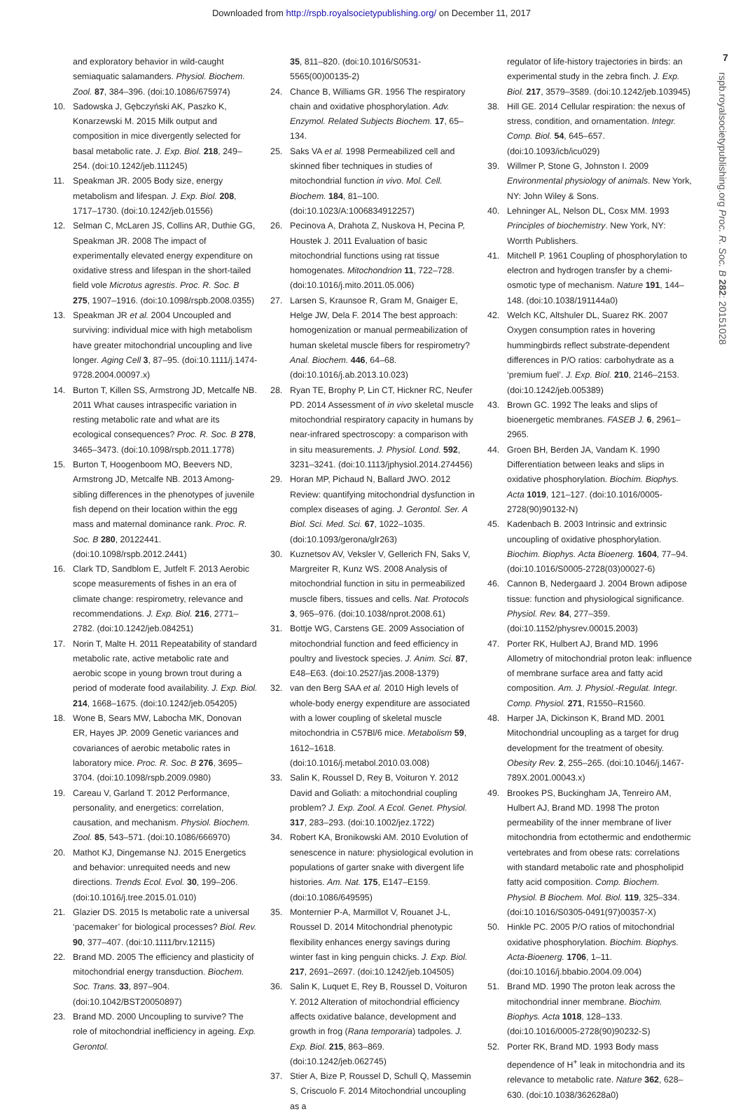Downloaded from http://rspb.royalsocietypublishing.org/ on December 11, 2017
7
rspb.royalsocietypublishing.org Proc. R. Soc. B 282: 20151028
and exploratory behavior in wild-caught semiaquatic salamanders. Physiol. Biochem. Zool. 87, 384–396. (doi:10.1086/675974)
10. Sadowska J, Gębczyński AK, Paszko K, Konarzewski M. 2015 Milk output and composition in mice divergently selected for basal metabolic rate. J. Exp. Biol. 218, 249–254. (doi:10.1242/jeb.111245)
11. Speakman JR. 2005 Body size, energy metabolism and lifespan. J. Exp. Biol. 208, 1717–1730. (doi:10.1242/jeb.01556)
12. Selman C, McLaren JS, Collins AR, Duthie GG, Speakman JR. 2008 The impact of experimentally elevated energy expenditure on oxidative stress and lifespan in the short-tailed field vole Microtus agrestis. Proc. R. Soc. B 275, 1907–1916. (doi:10.1098/rspb.2008.0355)
13. Speakman JR et al. 2004 Uncoupled and surviving: individual mice with high metabolism have greater mitochondrial uncoupling and live longer. Aging Cell 3, 87–95. (doi:10.1111/j.1474-9728.2004.00097.x)
14. Burton T, Killen SS, Armstrong JD, Metcalfe NB. 2011 What causes intraspecific variation in resting metabolic rate and what are its ecological consequences? Proc. R. Soc. B 278, 3465–3473. (doi:10.1098/rspb.2011.1778)
15. Burton T, Hoogenboom MO, Beevers ND, Armstrong JD, Metcalfe NB. 2013 Among-sibling differences in the phenotypes of juvenile fish depend on their location within the egg mass and maternal dominance rank. Proc. R. Soc. B 280, 20122441. (doi:10.1098/rspb.2012.2441)
16. Clark TD, Sandblom E, Jutfelt F. 2013 Aerobic scope measurements of fishes in an era of climate change: respirometry, relevance and recommendations. J. Exp. Biol. 216, 2771–2782. (doi:10.1242/jeb.084251)
17. Norin T, Malte H. 2011 Repeatability of standard metabolic rate, active metabolic rate and aerobic scope in young brown trout during a period of moderate food availability. J. Exp. Biol. 214, 1668–1675. (doi:10.1242/jeb.054205)
18. Wone B, Sears MW, Labocha MK, Donovan ER, Hayes JP. 2009 Genetic variances and covariances of aerobic metabolic rates in laboratory mice. Proc. R. Soc. B 276, 3695–3704. (doi:10.1098/rspb.2009.0980)
19. Careau V, Garland T. 2012 Performance, personality, and energetics: correlation, causation, and mechanism. Physiol. Biochem. Zool. 85, 543–571. (doi:10.1086/666970)
20. Mathot KJ, Dingemanse NJ. 2015 Energetics and behavior: unrequited needs and new directions. Trends Ecol. Evol. 30, 199–206. (doi:10.1016/j.tree.2015.01.010)
21. Glazier DS. 2015 Is metabolic rate a universal ‘pacemaker’ for biological processes? Biol. Rev. 90, 377–407. (doi:10.1111/brv.12115)
22. Brand MD. 2005 The efficiency and plasticity of mitochondrial energy transduction. Biochem. Soc. Trans. 33, 897–904. (doi:10.1042/BST20050897)
23. Brand MD. 2000 Uncoupling to survive? The role of mitochondrial inefficiency in ageing. Exp. Gerontol.
35, 811–820. (doi:10.1016/S0531-5565(00)00135-2)
24. Chance B, Williams GR. 1956 The respiratory chain and oxidative phosphorylation. Adv. Enzymol. Related Subjects Biochem. 17, 65–134.
25. Saks VA et al. 1998 Permeabilized cell and skinned fiber techniques in studies of mitochondrial function in vivo. Mol. Cell. Biochem. 184, 81–100. (doi:10.1023/A:1006834912257)
26. Pecinova A, Drahota Z, Nuskova H, Pecina P, Houstek J. 2011 Evaluation of basic mitochondrial functions using rat tissue homogenates. Mitochondrion 11, 722–728. (doi:10.1016/j.mito.2011.05.006)
27. Larsen S, Kraunsoe R, Gram M, Gnaiger E, Helge JW, Dela F. 2014 The best approach: homogenization or manual permeabilization of human skeletal muscle fibers for respirometry? Anal. Biochem. 446, 64–68. (doi:10.1016/j.ab.2013.10.023)
28. Ryan TE, Brophy P, Lin CT, Hickner RC, Neufer PD. 2014 Assessment of in vivo skeletal muscle mitochondrial respiratory capacity in humans by near-infrared spectroscopy: a comparison with in situ measurements. J. Physiol. Lond. 592, 3231–3241. (doi:10.1113/jphysiol.2014.274456)
29. Horan MP, Pichaud N, Ballard JWO. 2012 Review: quantifying mitochondrial dysfunction in complex diseases of aging. J. Gerontol. Ser. A Biol. Sci. Med. Sci. 67, 1022–1035. (doi:10.1093/gerona/glr263)
30. Kuznetsov AV, Veksler V, Gellerich FN, Saks V, Margreiter R, Kunz WS. 2008 Analysis of mitochondrial function in situ in permeabilized muscle fibers, tissues and cells. Nat. Protocols 3, 965–976. (doi:10.1038/nprot.2008.61)
31. Bottje WG, Carstens GE. 2009 Association of mitochondrial function and feed efficiency in poultry and livestock species. J. Anim. Sci. 87, E48–E63. (doi:10.2527/jas.2008-1379)
32. van den Berg SAA et al. 2010 High levels of whole-body energy expenditure are associated with a lower coupling of skeletal muscle mitochondria in C57Bl/6 mice. Metabolism 59, 1612–1618. (doi:10.1016/j.metabol.2010.03.008)
33. Salin K, Roussel D, Rey B, Voituron Y. 2012 David and Goliath: a mitochondrial coupling problem? J. Exp. Zool. A Ecol. Genet. Physiol. 317, 283–293. (doi:10.1002/jez.1722)
34. Robert KA, Bronikowski AM. 2010 Evolution of senescence in nature: physiological evolution in populations of garter snake with divergent life histories. Am. Nat. 175, E147–E159. (doi:10.1086/649595)
35. Monternier P-A, Marmillot V, Rouanet J-L, Roussel D. 2014 Mitochondrial phenotypic flexibility enhances energy savings during winter fast in king penguin chicks. J. Exp. Biol. 217, 2691–2697. (doi:10.1242/jeb.104505)
36. Salin K, Luquet E, Rey B, Roussel D, Voituron Y. 2012 Alteration of mitochondrial efficiency affects oxidative balance, development and growth in frog (Rana temporaria) tadpoles. J. Exp. Biol. 215, 863–869. (doi:10.1242/jeb.062745)
37. Stier A, Bize P, Roussel D, Schull Q, Massemin S, Criscuolo F. 2014 Mitochondrial uncoupling as a
regulator of life-history trajectories in birds: an experimental study in the zebra finch. J. Exp. Biol. 217, 3579–3589. (doi:10.1242/jeb.103945)
38. Hill GE. 2014 Cellular respiration: the nexus of stress, condition, and ornamentation. Integr. Comp. Biol. 54, 645–657. (doi:10.1093/icb/icu029)
39. Willmer P, Stone G, Johnston I. 2009 Environmental physiology of animals. New York, NY: John Wiley & Sons.
40. Lehninger AL, Nelson DL, Cosx MM. 1993 Principles of biochemistry. New York, NY: Worrth Publishers.
41. Mitchell P. 1961 Coupling of phosphorylation to electron and hydrogen transfer by a chemi-osmotic type of mechanism. Nature 191, 144–148. (doi:10.1038/191144a0)
42. Welch KC, Altshuler DL, Suarez RK. 2007 Oxygen consumption rates in hovering hummingbirds reflect substrate-dependent differences in P/O ratios: carbohydrate as a ‘premium fuel’. J. Exp. Biol. 210, 2146–2153. (doi:10.1242/jeb.005389)
43. Brown GC. 1992 The leaks and slips of bioenergetic membranes. FASEB J. 6, 2961–2965.
44. Groen BH, Berden JA, Vandam K. 1990 Differentiation between leaks and slips in oxidative phosphorylation. Biochim. Biophys. Acta 1019, 121–127. (doi:10.1016/0005-2728(90)90132-N)
45. Kadenbach B. 2003 Intrinsic and extrinsic uncoupling of oxidative phosphorylation. Biochim. Biophys. Acta Bioenerg. 1604, 77–94. (doi:10.1016/S0005-2728(03)00027-6)
46. Cannon B, Nedergaard J. 2004 Brown adipose tissue: function and physiological significance. Physiol. Rev. 84, 277–359. (doi:10.1152/physrev.00015.2003)
47. Porter RK, Hulbert AJ, Brand MD. 1996 Allometry of mitochondrial proton leak: influence of membrane surface area and fatty acid composition. Am. J. Physiol.-Regulat. Integr. Comp. Physiol. 271, R1550–R1560.
48. Harper JA, Dickinson K, Brand MD. 2001 Mitochondrial uncoupling as a target for drug development for the treatment of obesity. Obesity Rev. 2, 255–265. (doi:10.1046/j.1467-789X.2001.00043.x)
49. Brookes PS, Buckingham JA, Tenreiro AM, Hulbert AJ, Brand MD. 1998 The proton permeability of the inner membrane of liver mitochondria from ectothermic and endothermic vertebrates and from obese rats: correlations with standard metabolic rate and phospholipid fatty acid composition. Comp. Biochem. Physiol. B Biochem. Mol. Biol. 119, 325–334. (doi:10.1016/S0305-0491(97)00357-X)
50. Hinkle PC. 2005 P/O ratios of mitochondrial oxidative phosphorylation. Biochim. Biophys. Acta-Bioenerg. 1706, 1–11. (doi:10.1016/j.bbabio.2004.09.004)
51. Brand MD. 1990 The proton leak across the mitochondrial inner membrane. Biochim. Biophys. Acta 1018, 128–133. (doi:10.1016/0005-2728(90)90232-S)
52. Porter RK, Brand MD. 1993 Body mass dependence of H<sup>+</sup> leak in mitochondria and its relevance to metabolic rate. Nature 362, 628–630. (doi:10.1038/362628a0)